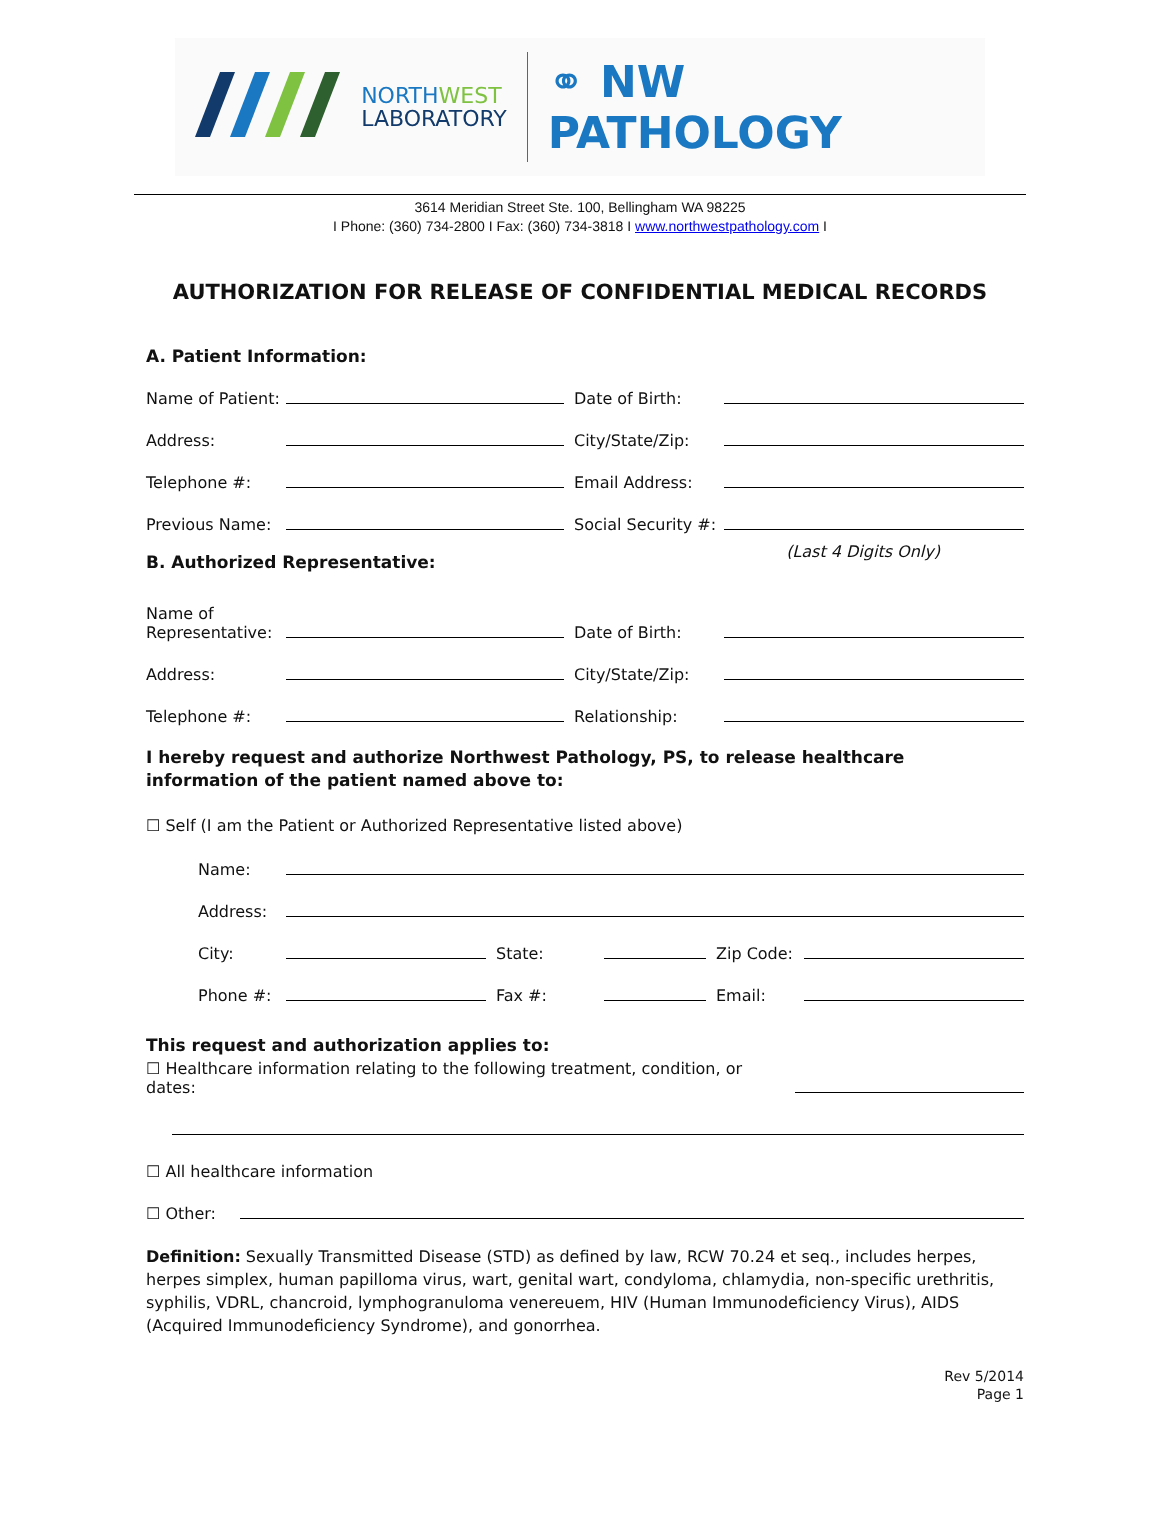NORTHWEST
LABORATORY
⚭ NW PATHOLOGY
3614 Meridian Street Ste. 100, Bellingham WA 98225
I Phone: (360) 734-2800 I Fax: (360) 734-3818 I www.northwestpathology.com I
AUTHORIZATION FOR RELEASE OF CONFIDENTIAL MEDICAL RECORDS
A. Patient Information:
Name of Patient: Date of Birth:
Address: City/State/Zip:
Telephone #: Email Address:
Previous Name: Social Security #:
B. Authorized Representative:
(Last 4 Digits Only)
Name of
Representative: Date of Birth:
Address: City/State/Zip:
Telephone #: Relationship:
I hereby request and authorize Northwest Pathology, PS, to release healthcare
information of the patient named above to:
☐ Self (I am the Patient or Authorized Representative listed above)
Name:
Address:
City: State: Zip Code:
Phone #: Fax #: Email:
This request and authorization applies to:
☐ Healthcare information relating to the following treatment, condition, or dates:
☐ All healthcare information
☐ Other:
Definition: Sexually Transmitted Disease (STD) as defined by law, RCW 70.24 et seq., includes herpes, herpes simplex, human papilloma virus, wart, genital wart, condyloma, chlamydia, non-specific urethritis, syphilis, VDRL, chancroid, lymphogranuloma venereuem, HIV (Human Immunodeficiency Virus), AIDS (Acquired Immunodeficiency Syndrome), and gonorrhea.
Rev 5/2014
Page 1